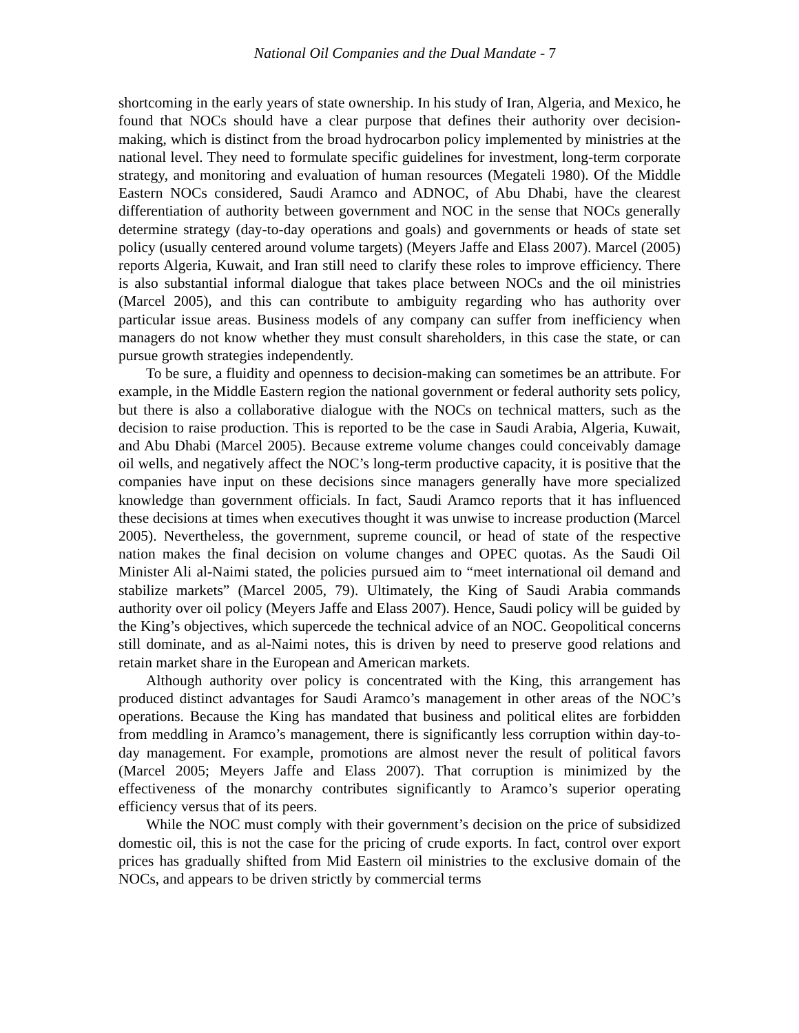National Oil Companies and the Dual Mandate - 7
shortcoming in the early years of state ownership. In his study of Iran, Algeria, and Mexico, he found that NOCs should have a clear purpose that defines their authority over decision-making, which is distinct from the broad hydrocarbon policy implemented by ministries at the national level. They need to formulate specific guidelines for investment, long-term corporate strategy, and monitoring and evaluation of human resources (Megateli 1980). Of the Middle Eastern NOCs considered, Saudi Aramco and ADNOC, of Abu Dhabi, have the clearest differentiation of authority between government and NOC in the sense that NOCs generally determine strategy (day-to-day operations and goals) and governments or heads of state set policy (usually centered around volume targets) (Meyers Jaffe and Elass 2007). Marcel (2005) reports Algeria, Kuwait, and Iran still need to clarify these roles to improve efficiency. There is also substantial informal dialogue that takes place between NOCs and the oil ministries (Marcel 2005), and this can contribute to ambiguity regarding who has authority over particular issue areas. Business models of any company can suffer from inefficiency when managers do not know whether they must consult shareholders, in this case the state, or can pursue growth strategies independently.
To be sure, a fluidity and openness to decision-making can sometimes be an attribute. For example, in the Middle Eastern region the national government or federal authority sets policy, but there is also a collaborative dialogue with the NOCs on technical matters, such as the decision to raise production. This is reported to be the case in Saudi Arabia, Algeria, Kuwait, and Abu Dhabi (Marcel 2005). Because extreme volume changes could conceivably damage oil wells, and negatively affect the NOC’s long-term productive capacity, it is positive that the companies have input on these decisions since managers generally have more specialized knowledge than government officials. In fact, Saudi Aramco reports that it has influenced these decisions at times when executives thought it was unwise to increase production (Marcel 2005). Nevertheless, the government, supreme council, or head of state of the respective nation makes the final decision on volume changes and OPEC quotas. As the Saudi Oil Minister Ali al-Naimi stated, the policies pursued aim to “meet international oil demand and stabilize markets” (Marcel 2005, 79). Ultimately, the King of Saudi Arabia commands authority over oil policy (Meyers Jaffe and Elass 2007). Hence, Saudi policy will be guided by the King’s objectives, which supercede the technical advice of an NOC. Geopolitical concerns still dominate, and as al-Naimi notes, this is driven by need to preserve good relations and retain market share in the European and American markets.
Although authority over policy is concentrated with the King, this arrangement has produced distinct advantages for Saudi Aramco’s management in other areas of the NOC’s operations. Because the King has mandated that business and political elites are forbidden from meddling in Aramco’s management, there is significantly less corruption within day-to-day management. For example, promotions are almost never the result of political favors (Marcel 2005; Meyers Jaffe and Elass 2007). That corruption is minimized by the effectiveness of the monarchy contributes significantly to Aramco’s superior operating efficiency versus that of its peers.
While the NOC must comply with their government’s decision on the price of subsidized domestic oil, this is not the case for the pricing of crude exports. In fact, control over export prices has gradually shifted from Mid Eastern oil ministries to the exclusive domain of the NOCs, and appears to be driven strictly by commercial terms